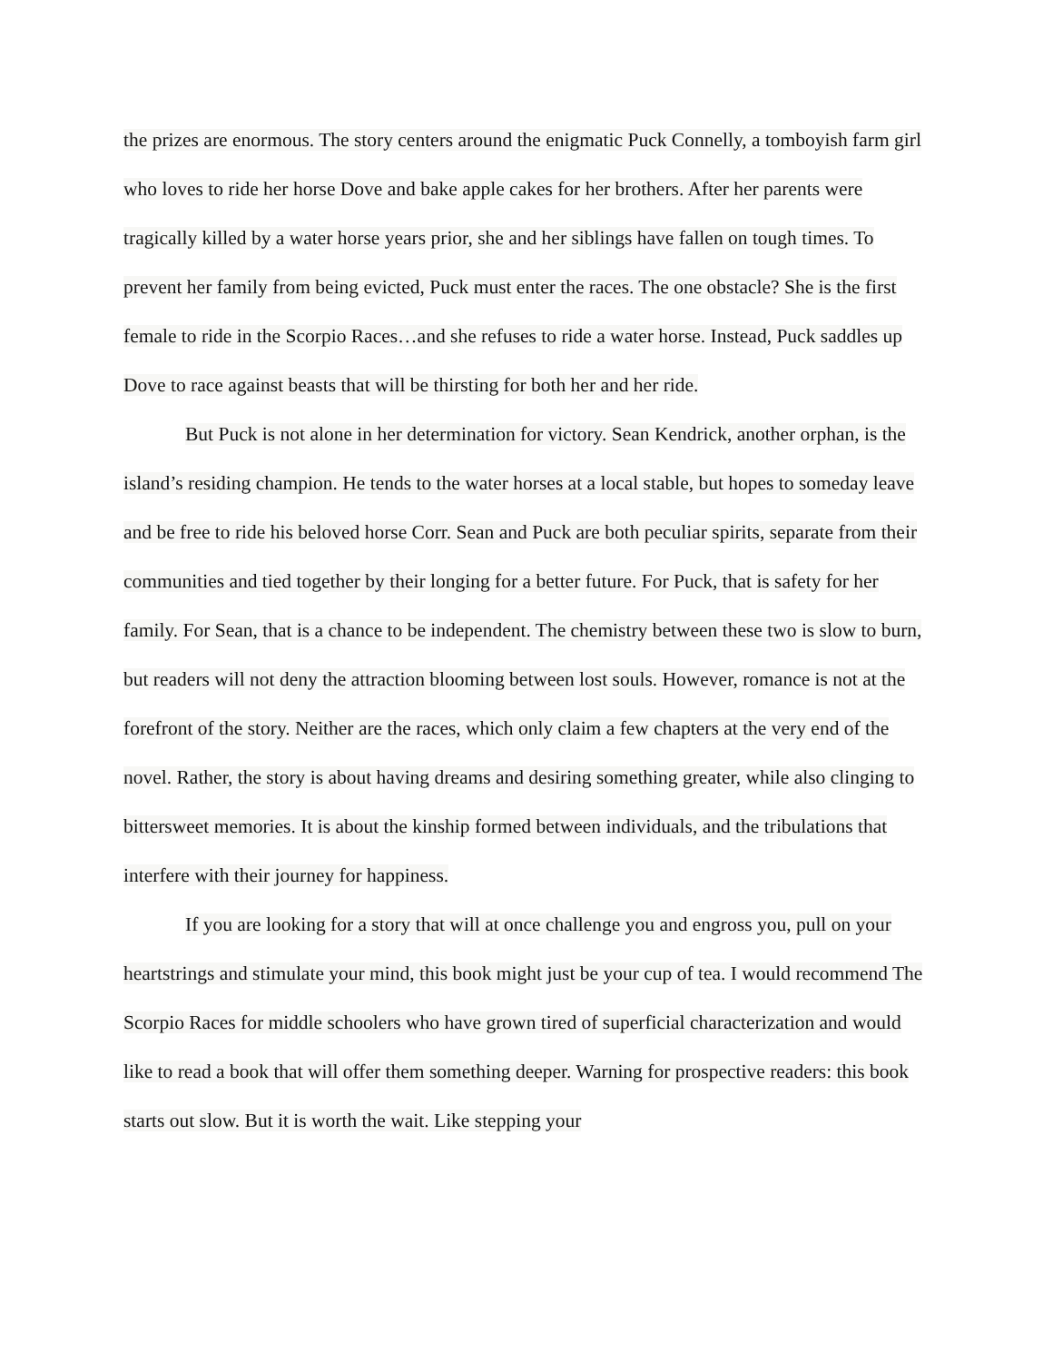the prizes are enormous. The story centers around the enigmatic Puck Connelly, a tomboyish farm girl who loves to ride her horse Dove and bake apple cakes for her brothers. After her parents were tragically killed by a water horse years prior, she and her siblings have fallen on tough times. To prevent her family from being evicted, Puck must enter the races. The one obstacle? She is the first female to ride in the Scorpio Races…and she refuses to ride a water horse. Instead, Puck saddles up Dove to race against beasts that will be thirsting for both her and her ride.
But Puck is not alone in her determination for victory. Sean Kendrick, another orphan, is the island’s residing champion. He tends to the water horses at a local stable, but hopes to someday leave and be free to ride his beloved horse Corr. Sean and Puck are both peculiar spirits, separate from their communities and tied together by their longing for a better future. For Puck, that is safety for her family. For Sean, that is a chance to be independent. The chemistry between these two is slow to burn, but readers will not deny the attraction blooming between lost souls. However, romance is not at the forefront of the story. Neither are the races, which only claim a few chapters at the very end of the novel. Rather, the story is about having dreams and desiring something greater, while also clinging to bittersweet memories. It is about the kinship formed between individuals, and the tribulations that interfere with their journey for happiness.
If you are looking for a story that will at once challenge you and engross you, pull on your heartstrings and stimulate your mind, this book might just be your cup of tea. I would recommend The Scorpio Races for middle schoolers who have grown tired of superficial characterization and would like to read a book that will offer them something deeper. Warning for prospective readers: this book starts out slow. But it is worth the wait. Like stepping your